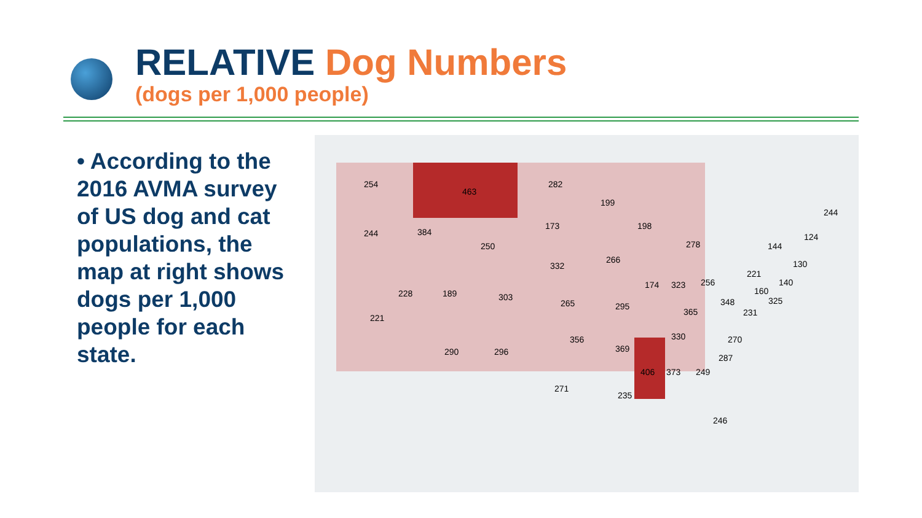RELATIVE Dog Numbers
(dogs per 1,000 people)
• According to the 2016 AVMA survey of US dog and cat populations, the map at right shows dogs per 1,000 people for each state.
254
463
282
199
244 384
173 198
250 278 144
124
244
332
266 130
221
174 323 256 140
228 189 303
265 295
365
348
160
325
231
221
356 330 270
290 296 369
287
406 373 249
271
235
246